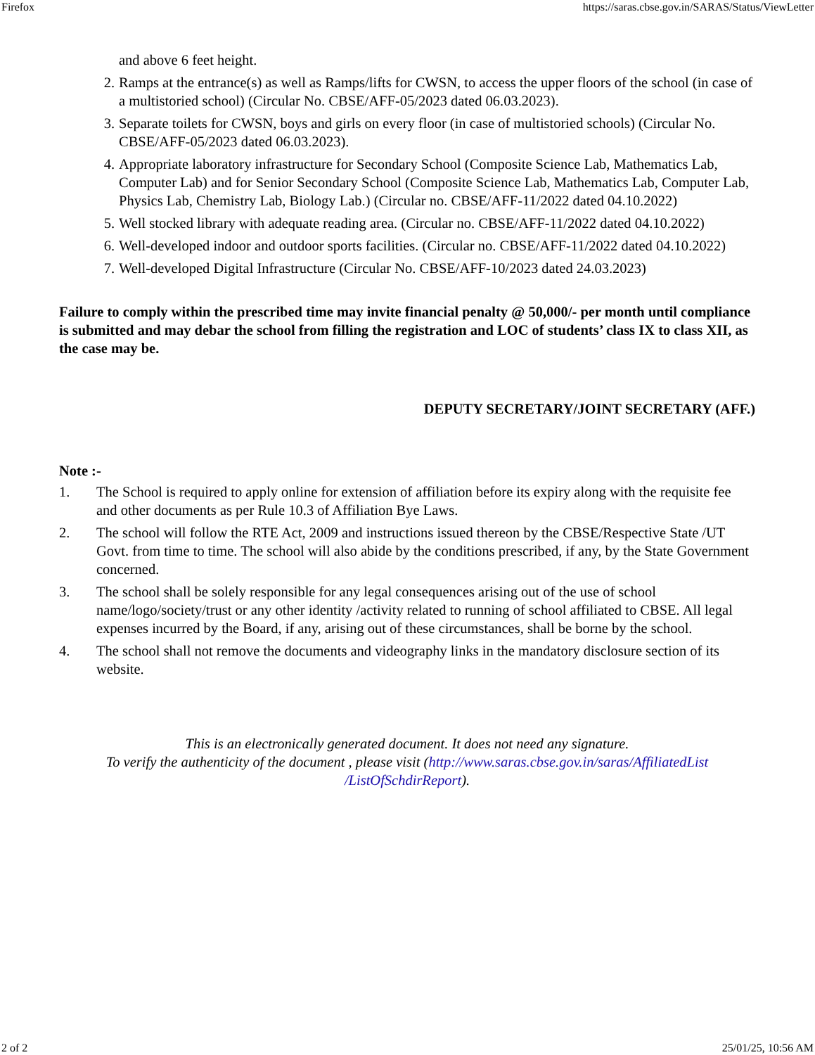Firefox https://saras.cbse.gov.in/SARAS/Status/ViewLetter
and above 6 feet height.
2. Ramps at the entrance(s) as well as Ramps/lifts for CWSN, to access the upper floors of the school (in case of a multistoried school) (Circular No. CBSE/AFF-05/2023 dated 06.03.2023).
3. Separate toilets for CWSN, boys and girls on every floor (in case of multistoried schools) (Circular No. CBSE/AFF-05/2023 dated 06.03.2023).
4. Appropriate laboratory infrastructure for Secondary School (Composite Science Lab, Mathematics Lab, Computer Lab) and for Senior Secondary School (Composite Science Lab, Mathematics Lab, Computer Lab, Physics Lab, Chemistry Lab, Biology Lab.) (Circular no. CBSE/AFF-11/2022 dated 04.10.2022)
5. Well stocked library with adequate reading area. (Circular no. CBSE/AFF-11/2022 dated 04.10.2022)
6. Well-developed indoor and outdoor sports facilities. (Circular no. CBSE/AFF-11/2022 dated 04.10.2022)
7. Well-developed Digital Infrastructure (Circular No. CBSE/AFF-10/2023 dated 24.03.2023)
Failure to comply within the prescribed time may invite financial penalty @ 50,000/- per month until compliance is submitted and may debar the school from filling the registration and LOC of students’ class IX to class XII, as the case may be.
DEPUTY SECRETARY/JOINT SECRETARY (AFF.)
Note :-
1. The School is required to apply online for extension of affiliation before its expiry along with the requisite fee and other documents as per Rule 10.3 of Affiliation Bye Laws.
2. The school will follow the RTE Act, 2009 and instructions issued thereon by the CBSE/Respective State /UT Govt. from time to time. The school will also abide by the conditions prescribed, if any, by the State Government concerned.
3. The school shall be solely responsible for any legal consequences arising out of the use of school name/logo/society/trust or any other identity /activity related to running of school affiliated to CBSE. All legal expenses incurred by the Board, if any, arising out of these circumstances, shall be borne by the school.
4. The school shall not remove the documents and videography links in the mandatory disclosure section of its website.
This is an electronically generated document. It does not need any signature.
To verify the authenticity of the document , please visit (http://www.saras.cbse.gov.in/saras/AffiliatedList /ListOfSchdirReport).
2 of 2 25/01/25, 10:56 AM